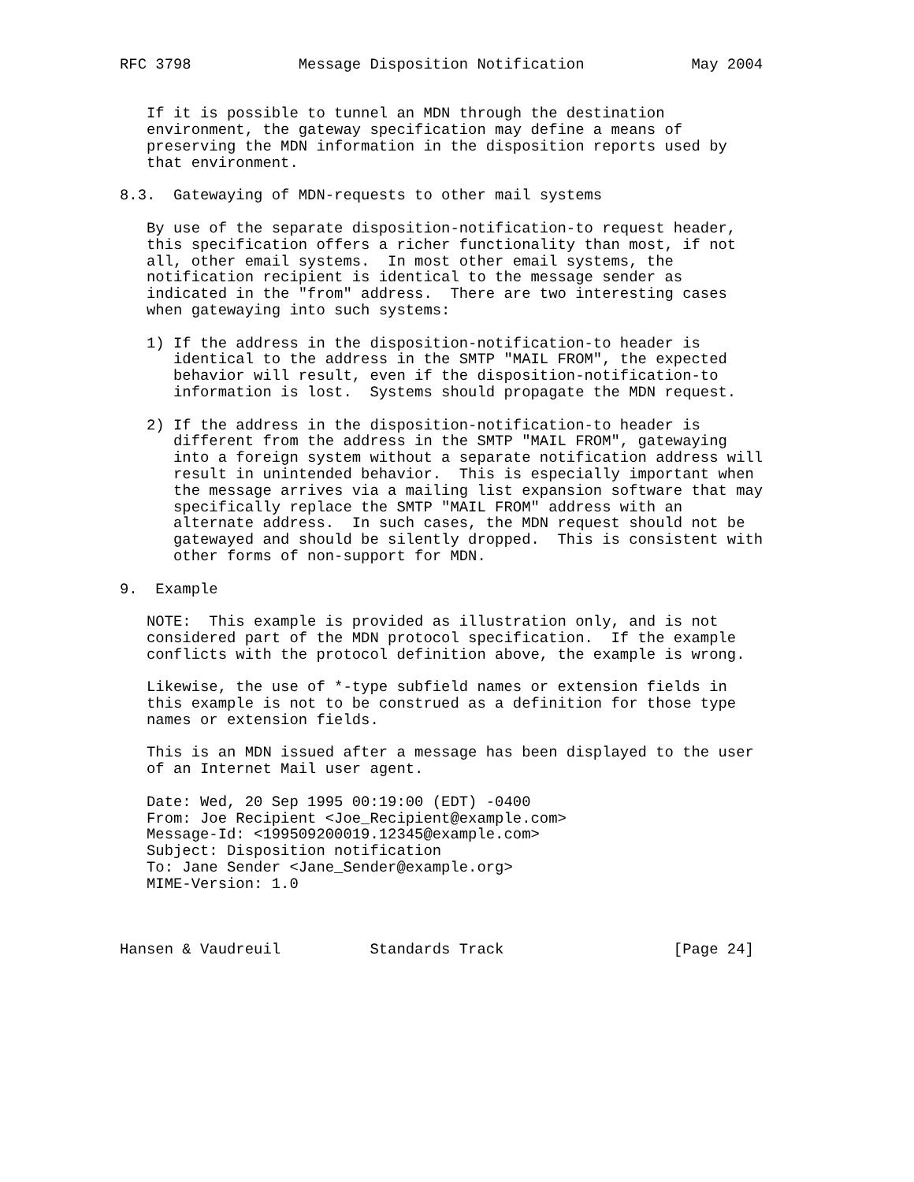RFC 3798            Message Disposition Notification            May 2004


   If it is possible to tunnel an MDN through the destination
   environment, the gateway specification may define a means of
   preserving the MDN information in the disposition reports used by
   that environment.

8.3.  Gatewaying of MDN-requests to other mail systems

   By use of the separate disposition-notification-to request header,
   this specification offers a richer functionality than most, if not
   all, other email systems.  In most other email systems, the
   notification recipient is identical to the message sender as
   indicated in the "from" address.  There are two interesting cases
   when gatewaying into such systems:

   1) If the address in the disposition-notification-to header is
      identical to the address in the SMTP "MAIL FROM", the expected
      behavior will result, even if the disposition-notification-to
      information is lost.  Systems should propagate the MDN request.

   2) If the address in the disposition-notification-to header is
      different from the address in the SMTP "MAIL FROM", gatewaying
      into a foreign system without a separate notification address will
      result in unintended behavior.  This is especially important when
      the message arrives via a mailing list expansion software that may
      specifically replace the SMTP "MAIL FROM" address with an
      alternate address.  In such cases, the MDN request should not be
      gatewayed and should be silently dropped.  This is consistent with
      other forms of non-support for MDN.

9.  Example

   NOTE:  This example is provided as illustration only, and is not
   considered part of the MDN protocol specification.  If the example
   conflicts with the protocol definition above, the example is wrong.

   Likewise, the use of *-type subfield names or extension fields in
   this example is not to be construed as a definition for those type
   names or extension fields.

   This is an MDN issued after a message has been displayed to the user
   of an Internet Mail user agent.

   Date: Wed, 20 Sep 1995 00:19:00 (EDT) -0400
   From: Joe Recipient <Joe_Recipient@example.com>
   Message-Id: <199509200019.12345@example.com>
   Subject: Disposition notification
   To: Jane Sender <Jane_Sender@example.org>
   MIME-Version: 1.0



Hansen & Vaudreuil          Standards Track                   [Page 24]